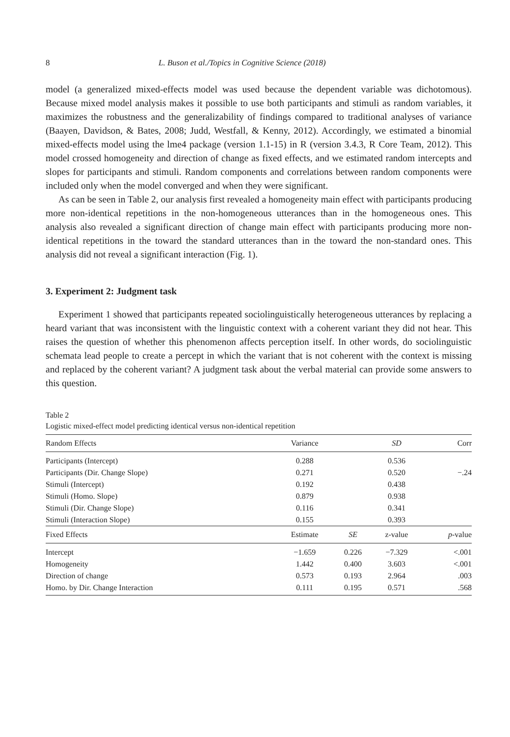8 L. Buson et al./Topics in Cognitive Science (2018)
model (a generalized mixed-effects model was used because the dependent variable was dichotomous). Because mixed model analysis makes it possible to use both participants and stimuli as random variables, it maximizes the robustness and the generalizability of findings compared to traditional analyses of variance (Baayen, Davidson, & Bates, 2008; Judd, Westfall, & Kenny, 2012). Accordingly, we estimated a binomial mixed-effects model using the lme4 package (version 1.1-15) in R (version 3.4.3, R Core Team, 2012). This model crossed homogeneity and direction of change as fixed effects, and we estimated random intercepts and slopes for participants and stimuli. Random components and correlations between random components were included only when the model converged and when they were significant.
As can be seen in Table 2, our analysis first revealed a homogeneity main effect with participants producing more non-identical repetitions in the non-homogeneous utterances than in the homogeneous ones. This analysis also revealed a significant direction of change main effect with participants producing more non-identical repetitions in the toward the standard utterances than in the toward the non-standard ones. This analysis did not reveal a significant interaction (Fig. 1).
3. Experiment 2: Judgment task
Experiment 1 showed that participants repeated sociolinguistically heterogeneous utterances by replacing a heard variant that was inconsistent with the linguistic context with a coherent variant they did not hear. This raises the question of whether this phenomenon affects perception itself. In other words, do sociolinguistic schemata lead people to create a percept in which the variant that is not coherent with the context is missing and replaced by the coherent variant? A judgment task about the verbal material can provide some answers to this question.
Table 2
Logistic mixed-effect model predicting identical versus non-identical repetition
| Random Effects | Variance | | SD | Corr |
| --- | --- | --- | --- | --- |
| Participants (Intercept) | 0.288 | | 0.536 | |
| Participants (Dir. Change Slope) | 0.271 | | 0.520 | −.24 |
| Stimuli (Intercept) | 0.192 | | 0.438 | |
| Stimuli (Homo. Slope) | 0.879 | | 0.938 | |
| Stimuli (Dir. Change Slope) | 0.116 | | 0.341 | |
| Stimuli (Interaction Slope) | 0.155 | | 0.393 | |
| Fixed Effects | Estimate | SE | z-value | p -value |
| Intercept | −1.659 | 0.226 | −7.329 | <.001 |
| Homogeneity | 1.442 | 0.400 | 3.603 | <.001 |
| Direction of change | 0.573 | 0.193 | 2.964 | .003 |
| Homo. by Dir. Change Interaction | 0.111 | 0.195 | 0.571 | .568 |